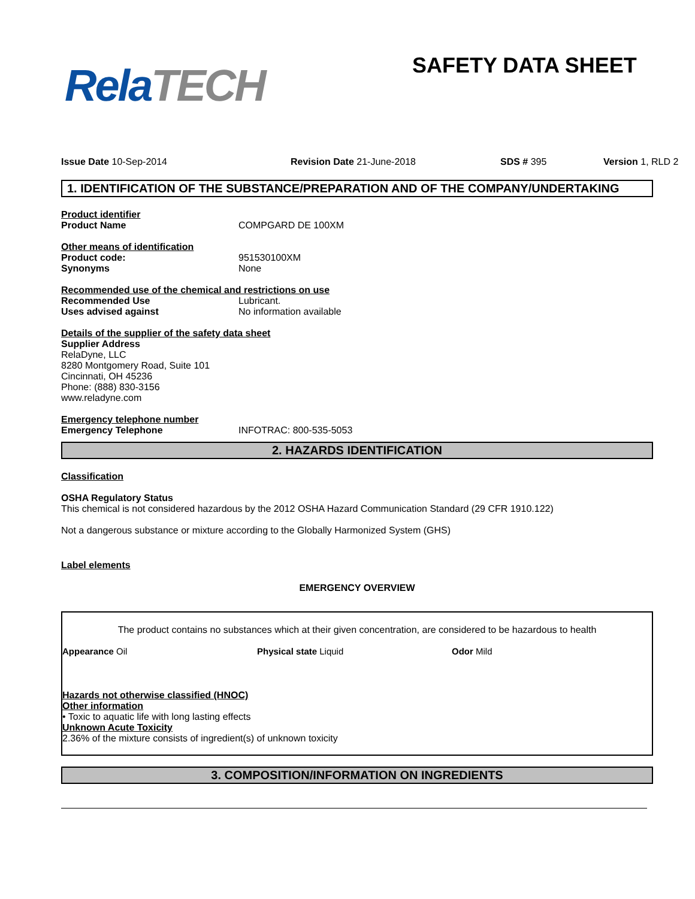Rela TECH SAFETY DATA SHEET
Issue Date 10-Sep-2014 Revision Date 21-June-2018 SDS # 395 Version 1, RLD 2
1. IDENTIFICATION OF THE SUBSTANCE/PREPARATION AND OF THE COMPANY/UNDERTAKING
Product identifier
Product Name COMPGARD DE 100XM
Other means of identification
Product code: 951530100XM
Synonyms None
Recommended use of the chemical and restrictions on use
Recommended Use Lubricant.
Uses advised against No information available
Details of the supplier of the safety data sheet
Supplier Address
RelaDyne, LLC
8280 Montgomery Road, Suite 101
Cincinnati, OH 45236
Phone: (888) 830-3156
www.reladyne.com
Emergency telephone number
Emergency Telephone INFOTRAC: 800-535-5053
2. HAZARDS IDENTIFICATION
Classification
OSHA Regulatory Status
This chemical is not considered hazardous by the 2012 OSHA Hazard Communication Standard (29 CFR 1910.122)
Not a dangerous substance or mixture according to the Globally Harmonized System (GHS)
Label elements
EMERGENCY OVERVIEW
The product contains no substances which at their given concentration, are considered to be hazardous to health
Appearance Oil Physical state Liquid Odor Mild
Hazards not otherwise classified (HNOC)
Other information
• Toxic to aquatic life with long lasting effects
Unknown Acute Toxicity
2.36% of the mixture consists of ingredient(s) of unknown toxicity
3. COMPOSITION/INFORMATION ON INGREDIENTS